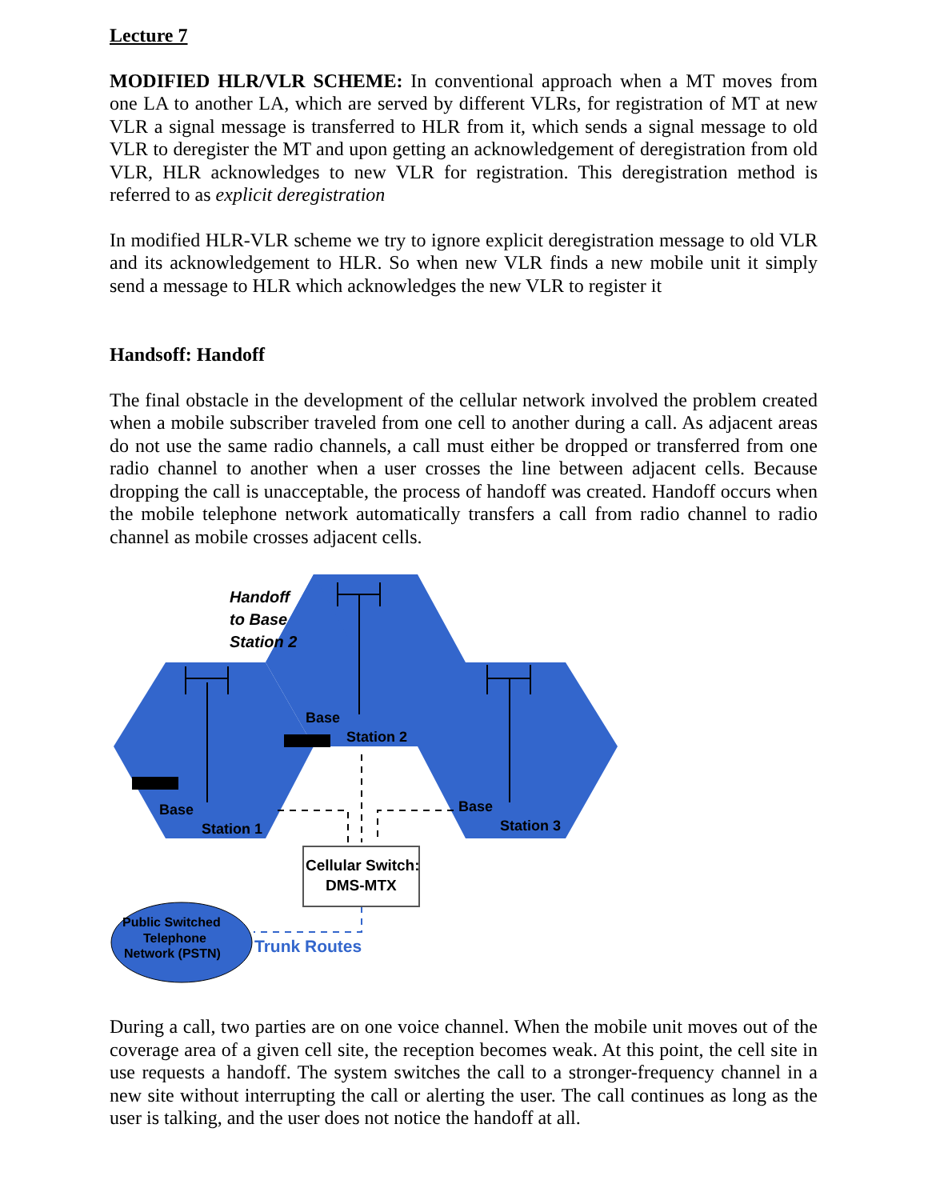Lecture 7
MODIFIED HLR/VLR SCHEME: In conventional approach when a MT moves from one LA to another LA, which are served by different VLRs, for registration of MT at new VLR a signal message is transferred to HLR from it, which sends a signal message to old VLR to deregister the MT and upon getting an acknowledgement of deregistration from old VLR, HLR acknowledges to new VLR for registration. This deregistration method is referred to as explicit deregistration
In modified HLR-VLR scheme we try to ignore explicit deregistration message to old VLR and its acknowledgement to HLR. So when new VLR finds a new mobile unit it simply send a message to HLR which acknowledges the new VLR to register it
Handsoff: Handoff
The final obstacle in the development of the cellular network involved the problem created when a mobile subscriber traveled from one cell to another during a call. As adjacent areas do not use the same radio channels, a call must either be dropped or transferred from one radio channel to another when a user crosses the line between adjacent cells. Because dropping the call is unacceptable, the process of handoff was created. Handoff occurs when the mobile telephone network automatically transfers a call from radio channel to radio channel as mobile crosses adjacent cells.
Cellular Switch:
DMS-MTX
Public Switched
Telephone
Network (PSTN)
Trunk Routes
Handoff
to Base
Station 2
Base
Station 2
Base
Station 1
Base
Station 3
During a call, two parties are on one voice channel. When the mobile unit moves out of the coverage area of a given cell site, the reception becomes weak. At this point, the cell site in use requests a handoff. The system switches the call to a stronger-frequency channel in a new site without interrupting the call or alerting the user. The call continues as long as the user is talking, and the user does not notice the handoff at all.